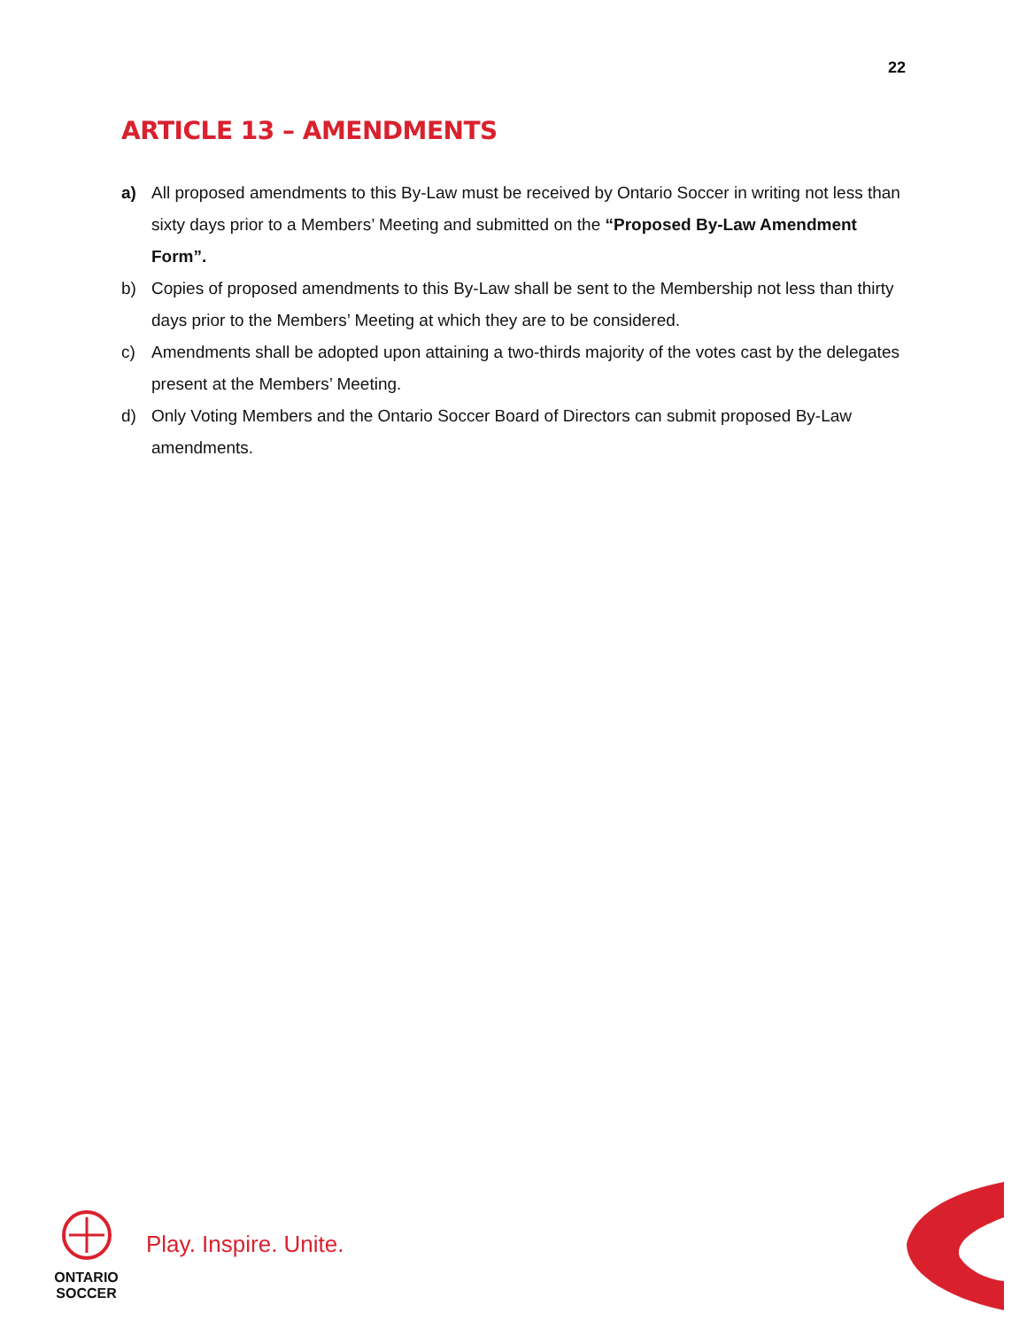22
ARTICLE 13 – AMENDMENTS
a) All proposed amendments to this By-Law must be received by Ontario Soccer in writing not less than sixty days prior to a Members’ Meeting and submitted on the “Proposed By-Law Amendment Form”.
b) Copies of proposed amendments to this By-Law shall be sent to the Membership not less than thirty days prior to the Members’ Meeting at which they are to be considered.
c) Amendments shall be adopted upon attaining a two-thirds majority of the votes cast by the delegates present at the Members’ Meeting.
d) Only Voting Members and the Ontario Soccer Board of Directors can submit proposed By-Law amendments.
ONTARIO
SOCCER
Play. Inspire. Unite.